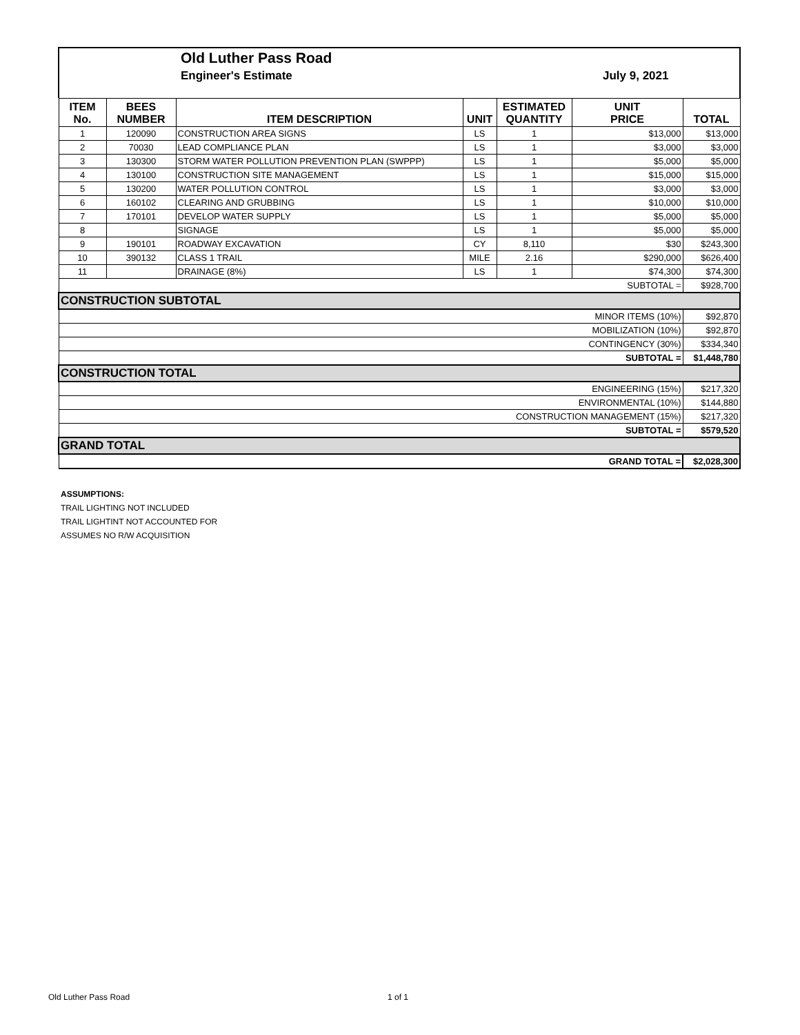Old Luther Pass Road
Engineer's Estimate July 9, 2021
| ITEM No. | BEES NUMBER | ITEM DESCRIPTION | UNIT | ESTIMATED QUANTITY | UNIT PRICE | TOTAL |
| --- | --- | --- | --- | --- | --- | --- |
| 1 | 120090 | CONSTRUCTION AREA SIGNS | LS | 1 | $13,000 | $13,000 |
| 2 | 70030 | LEAD COMPLIANCE PLAN | LS | 1 | $3,000 | $3,000 |
| 3 | 130300 | STORM WATER POLLUTION PREVENTION PLAN (SWPPP) | LS | 1 | $5,000 | $5,000 |
| 4 | 130100 | CONSTRUCTION SITE MANAGEMENT | LS | 1 | $15,000 | $15,000 |
| 5 | 130200 | WATER POLLUTION CONTROL | LS | 1 | $3,000 | $3,000 |
| 6 | 160102 | CLEARING AND GRUBBING | LS | 1 | $10,000 | $10,000 |
| 7 | 170101 | DEVELOP WATER SUPPLY | LS | 1 | $5,000 | $5,000 |
| 8 | | SIGNAGE | LS | 1 | $5,000 | $5,000 |
| 9 | 190101 | ROADWAY EXCAVATION | CY | 8,110 | $30 | $243,300 |
| 10 | 390132 | CLASS 1 TRAIL | MILE | 2.16 | $290,000 | $626,400 |
| 11 | | DRAINAGE (8%) | LS | 1 | $74,300 | $74,300 |
| SUBTOTAL = | | | | | | $928,700 |
| CONSTRUCTION SUBTOTAL | | | | | | |
| MINOR ITEMS (10%) | | | | | | $92,870 |
| MOBILIZATION (10%) | | | | | | $92,870 |
| CONTINGENCY (30%) | | | | | | $334,340 |
| SUBTOTAL = | | | | | | $1,448,780 |
| CONSTRUCTION TOTAL | | | | | | |
| ENGINEERING (15%) | | | | | | $217,320 |
| ENVIRONMENTAL (10%) | | | | | | $144,880 |
| CONSTRUCTION MANAGEMENT (15%) | | | | | | $217,320 |
| SUBTOTAL = | | | | | | $579,520 |
| GRAND TOTAL | | | | | | |
| GRAND TOTAL = | | | | | | $2,028,300 |
ASSUMPTIONS:
TRAIL LIGHTING NOT INCLUDED
TRAIL LIGHTINT NOT ACCOUNTED FOR
ASSUMES NO R/W ACQUISITION
Old Luther Pass Road 1 of 1